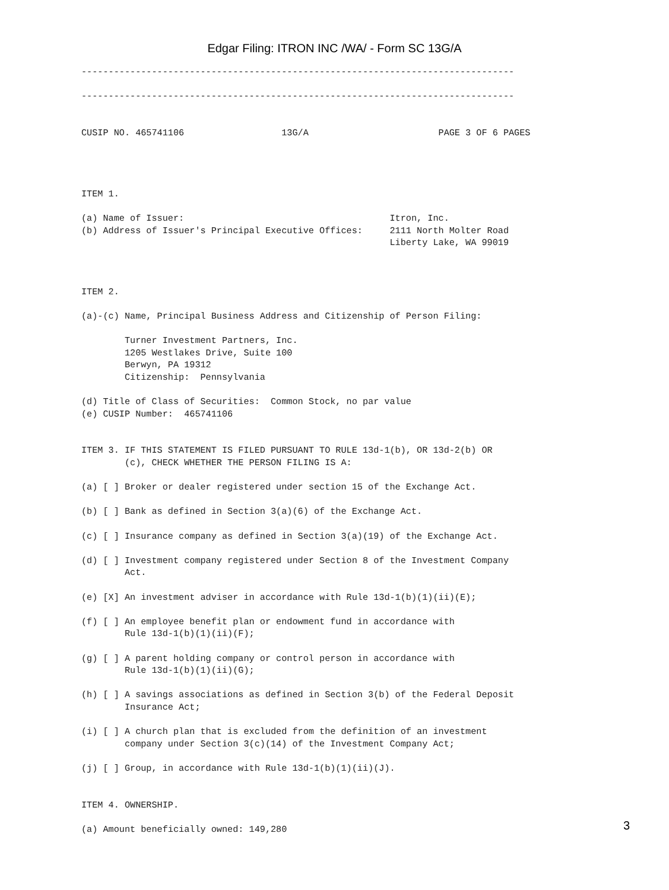Edgar Filing: ITRON INC /WA/ - Form SC 13G/A
--------------------------------------------------------------------------------

--------------------------------------------------------------------------------


CUSIP NO. 465741106                  13G/A                        PAGE 3 OF 6 PAGES




ITEM 1.

(a) Name of Issuer:                                      Itron, Inc.
(b) Address of Issuer's Principal Executive Offices:     2111 North Molter Road
                                                         Liberty Lake, WA 99019



ITEM 2.

(a)-(c) Name, Principal Business Address and Citizenship of Person Filing:

        Turner Investment Partners, Inc.
        1205 Westlakes Drive, Suite 100
        Berwyn, PA 19312
        Citizenship:  Pennsylvania

(d) Title of Class of Securities:  Common Stock, no par value
(e) CUSIP Number:  465741106


ITEM 3. IF THIS STATEMENT IS FILED PURSUANT TO RULE 13d-1(b), OR 13d-2(b) OR
        (c), CHECK WHETHER THE PERSON FILING IS A:

(a) [ ] Broker or dealer registered under section 15 of the Exchange Act.

(b) [ ] Bank as defined in Section 3(a)(6) of the Exchange Act.

(c) [ ] Insurance company as defined in Section 3(a)(19) of the Exchange Act.

(d) [ ] Investment company registered under Section 8 of the Investment Company
        Act.

(e) [X] An investment adviser in accordance with Rule 13d-1(b)(1)(ii)(E);

(f) [ ] An employee benefit plan or endowment fund in accordance with
        Rule 13d-1(b)(1)(ii)(F);

(g) [ ] A parent holding company or control person in accordance with
        Rule 13d-1(b)(1)(ii)(G);

(h) [ ] A savings associations as defined in Section 3(b) of the Federal Deposit
        Insurance Act;

(i) [ ] A church plan that is excluded from the definition of an investment
        company under Section 3(c)(14) of the Investment Company Act;

(j) [ ] Group, in accordance with Rule 13d-1(b)(1)(ii)(J).


ITEM 4. OWNERSHIP.

(a) Amount beneficially owned: 149,280
3